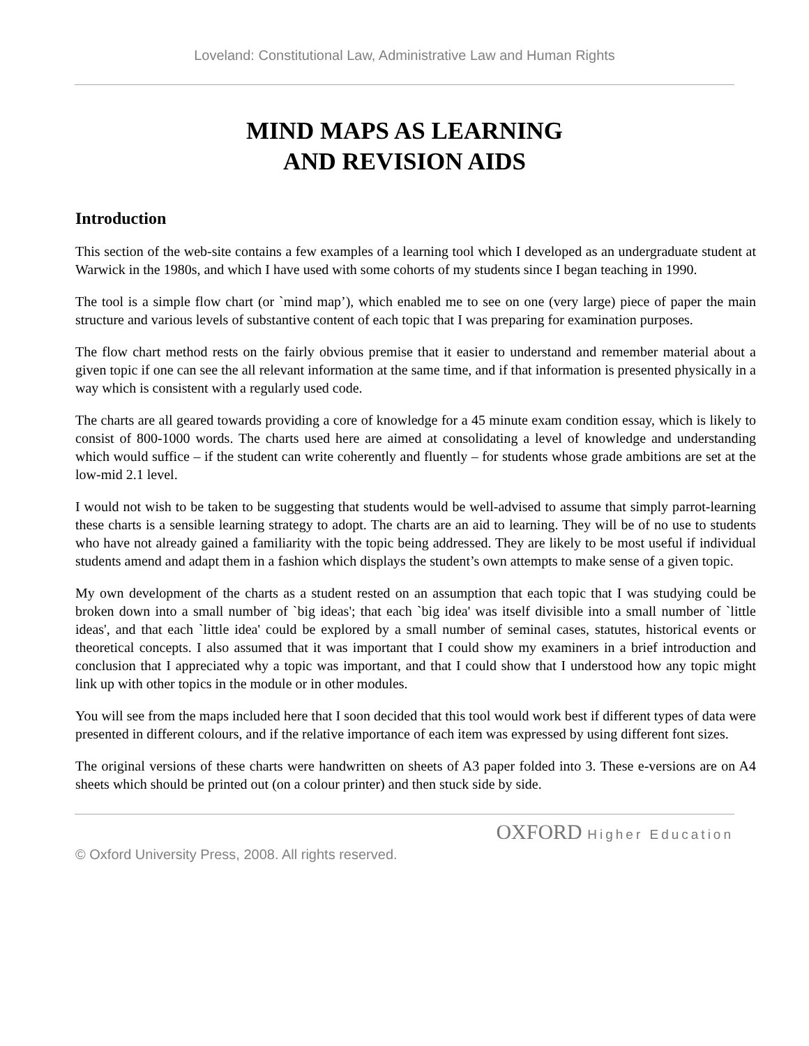Loveland: Constitutional Law, Administrative Law and Human Rights
MIND MAPS AS LEARNING
AND REVISION AIDS
Introduction
This section of the web-site contains a few examples of a learning tool which I developed as an undergraduate student at Warwick in the 1980s, and which I have used with some cohorts of my students since I began teaching in 1990.
The tool is a simple flow chart (or `mind map’), which enabled me to see on one (very large) piece of paper the main structure and various levels of substantive content of each topic that I was preparing for examination purposes.
The flow chart method rests on the fairly obvious premise that it easier to understand and remember material about a given topic if one can see the all relevant information at the same time, and if that information is presented physically in a way which is consistent with a regularly used code.
The charts are all geared towards providing a core of knowledge for a 45 minute exam condition essay, which is likely to consist of 800-1000 words. The charts used here are aimed at consolidating a level of knowledge and understanding which would suffice – if the student can write coherently and fluently – for students whose grade ambitions are set at the low-mid 2.1 level.
I would not wish to be taken to be suggesting that students would be well-advised to assume that simply parrot-learning these charts is a sensible learning strategy to adopt. The charts are an aid to learning. They will be of no use to students who have not already gained a familiarity with the topic being addressed. They are likely to be most useful if individual students amend and adapt them in a fashion which displays the student’s own attempts to make sense of a given topic.
My own development of the charts as a student rested on an assumption that each topic that I was studying could be broken down into a small number of `big ideas'; that each `big idea' was itself divisible into a small number of `little ideas', and that each `little idea' could be explored by a small number of seminal cases, statutes, historical events or theoretical concepts. I also assumed that it was important that I could show my examiners in a brief introduction and conclusion that I appreciated why a topic was important, and that I could show that I understood how any topic might link up with other topics in the module or in other modules.
You will see from the maps included here that I soon decided that this tool would work best if different types of data were presented in different colours, and if the relative importance of each item was expressed by using different font sizes.
The original versions of these charts were handwritten on sheets of A3 paper folded into 3. These e-versions are on A4 sheets which should be printed out (on a colour printer) and then stuck side by side.
OXFORD Higher Education
© Oxford University Press, 2008. All rights reserved.